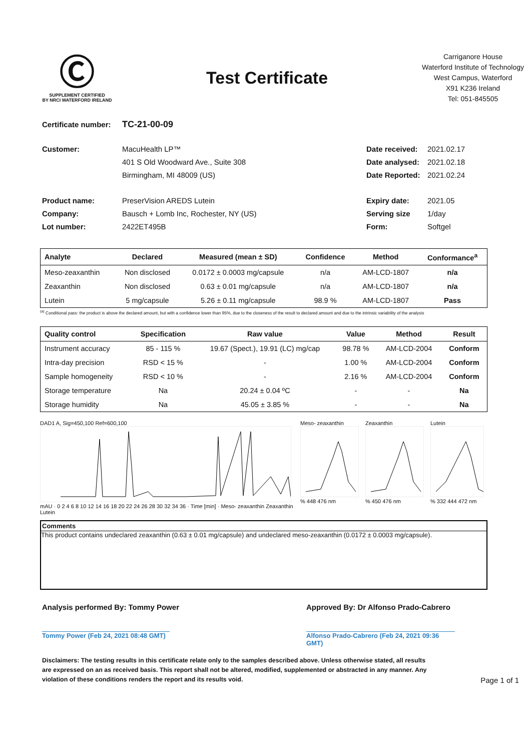Ⓒ
SUPPLEMENT CERTIFIED
BY NRCI WATERFORD IRELAND
Test Certificate
Carriganore House
Waterford Institute of Technology
West Campus, Waterford
X91 K236 Ireland
Tel: 051-845505
Certificate number: TC-21-00-09
Customer: MacuHealth LP™ Date received:
2021.02.17
401 S Old Woodward Ave., Suite 308 Date analysed:
2021.02.18
Birmingham, MI 48009 (US) Date Reported:
2021.02.24
Product name: PreserVision AREDS Lutein Expiry date: 2021.05
Company: Bausch + Lomb Inc, Rochester, NY (US) Serving size 1/day
Lot number: 2422ET495B Form: Softgel
| Analyte | Declared | Measured (mean ± SD) | Confidence | Method | Conformance<sup>a</sup> |
| --- | --- | --- | --- | --- | --- |
| Meso-zeaxanthin | Non disclosed | 0.0172 ± 0.0003 mg/capsule | n/a | AM-LCD-1807 | n/a |
| Zeaxanthin | Non disclosed | 0.63 ± 0.01 mg/capsule | n/a | AM-LCD-1807 | n/a |
| Lutein | 5 mg/capsule | 5.26 ± 0.11 mg/capsule | 98.9 % | AM-LCD-1807 | Pass |
<sup>(a)</sup> Conditional pass: the product is above the declared amount, but with a confidence lower than 95%, due to the closeness of the result to declared amount and due to the intrinsic variability of the analysis
| Quality control | Specification | Raw value | Value | Method | Result |
| --- | --- | --- | --- | --- | --- |
| Instrument accuracy | 85 - 115 % | 19.67 (Spect.), 19.91 (LC) mg/cap | 98.78 % | AM-LCD-2004 | Conform |
| Intra-day precision | RSD < 15 % | - | 1.00 % | AM-LCD-2004 | Conform |
| Sample homogeneity | RSD < 10 % | - | 2.16 % | AM-LCD-2004 | Conform |
| Storage temperature | Na | 20.24 ± 0.04 ºC | - | - | Na |
| Storage humidity | Na | 45.05 ± 3.85 % | - | - | Na |
DAD1 A, Sig=450,100 Ref=600,100
mAU · 0 2 4 6 8 10 12 14 16 18 20 22 24 26 28 30 32 34 36 · Time [min] · Meso- zeaxanthin Zeaxanthin Lutein
Meso- zeaxanthin% 448 476 nm
Zeaxanthin% 450 476 nm
Lutein% 332 444 472 nm
Comments
This product contains undeclared zeaxanthin (0.63 ± 0.01 mg/capsule) and undeclared meso-zeaxanthin (0.0172 ± 0.0003 mg/capsule).
Analysis performed By: Tommy Power
Tommy Power (Feb 24, 2021 08:48 GMT)
Approved By: Dr Alfonso Prado-Cabrero
Alfonso Prado-Cabrero (Feb 24, 2021 09:36 GMT)
Disclaimers: The testing results in this certificate relate only to the samples described above. Unless otherwise stated, all results are expressed on an as received basis. This report shall not be altered, modified, supplemented or abstracted in any manner. Any violation of these conditions renders the report and its results void.
Page 1 of 1